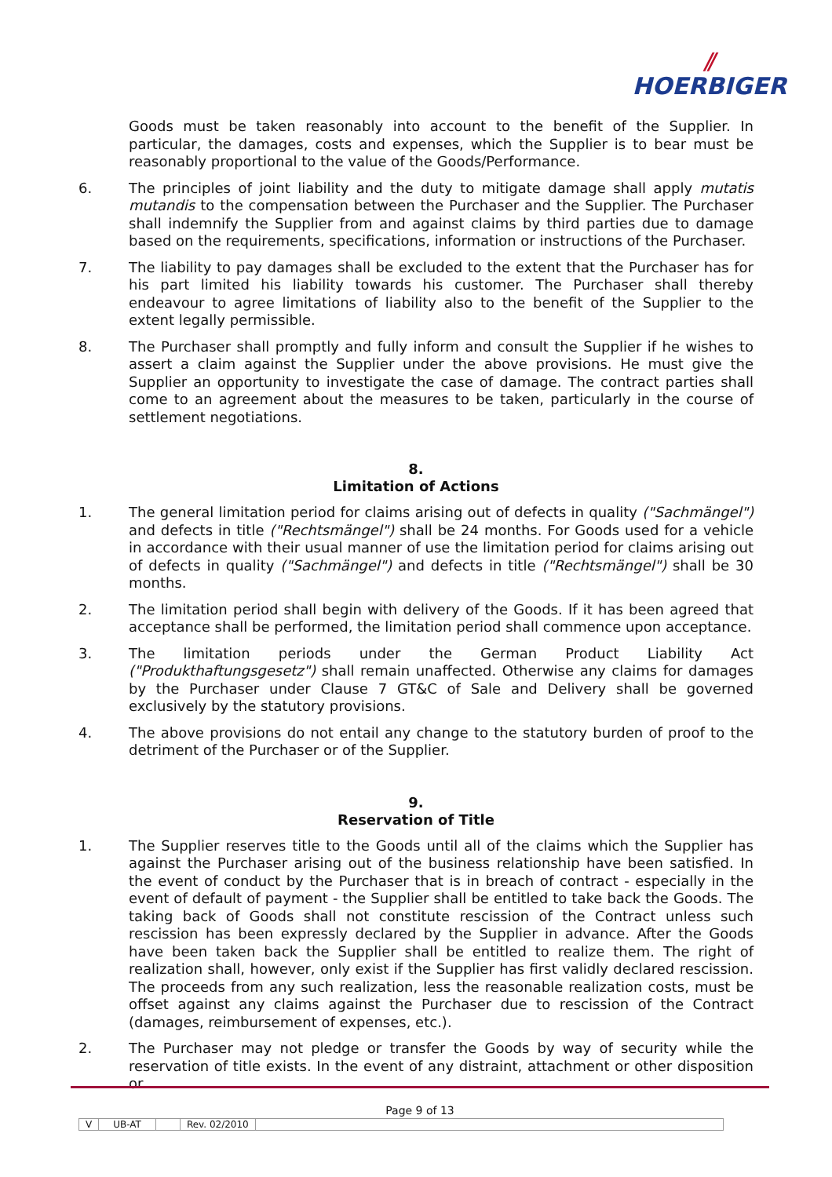⫽
HOERBIGER
Goods must be taken reasonably into account to the benefit of the Supplier. In particular, the damages, costs and expenses, which the Supplier is to bear must be reasonably proportional to the value of the Goods/Performance.
6. The principles of joint liability and the duty to mitigate damage shall apply mutatis mutandis to the compensation between the Purchaser and the Supplier. The Purchaser shall indemnify the Supplier from and against claims by third parties due to damage based on the requirements, specifications, information or instructions of the Purchaser.
7. The liability to pay damages shall be excluded to the extent that the Purchaser has for his part limited his liability towards his customer. The Purchaser shall thereby endeavour to agree limitations of liability also to the benefit of the Supplier to the extent legally permissible.
8. The Purchaser shall promptly and fully inform and consult the Supplier if he wishes to assert a claim against the Supplier under the above provisions. He must give the Supplier an opportunity to investigate the case of damage. The contract parties shall come to an agreement about the measures to be taken, particularly in the course of settlement negotiations.
8.
Limitation of Actions
1. The general limitation period for claims arising out of defects in quality ("Sachmängel") and defects in title ("Rechtsmängel") shall be 24 months. For Goods used for a vehicle in accordance with their usual manner of use the limitation period for claims arising out of defects in quality ("Sachmängel") and defects in title ("Rechtsmängel") shall be 30 months.
2. The limitation period shall begin with delivery of the Goods. If it has been agreed that acceptance shall be performed, the limitation period shall commence upon acceptance.
3. The limitation periods under the German Product Liability Act ("Produkthaftungsgesetz") shall remain unaffected. Otherwise any claims for damages by the Purchaser under Clause 7 GT&C of Sale and Delivery shall be governed exclusively by the statutory provisions.
4. The above provisions do not entail any change to the statutory burden of proof to the detriment of the Purchaser or of the Supplier.
9.
Reservation of Title
1. The Supplier reserves title to the Goods until all of the claims which the Supplier has against the Purchaser arising out of the business relationship have been satisfied. In the event of conduct by the Purchaser that is in breach of contract - especially in the event of default of payment - the Supplier shall be entitled to take back the Goods. The taking back of Goods shall not constitute rescission of the Contract unless such rescission has been expressly declared by the Supplier in advance. After the Goods have been taken back the Supplier shall be entitled to realize them. The right of realization shall, however, only exist if the Supplier has first validly declared rescission. The proceeds from any such realization, less the reasonable realization costs, must be offset against any claims against the Purchaser due to rescission of the Contract (damages, reimbursement of expenses, etc.).
2. The Purchaser may not pledge or transfer the Goods by way of security while the reservation of title exists. In the event of any distraint, attachment or other disposition or
Page 9 of 13
V UB-AT Rev. 02/2010